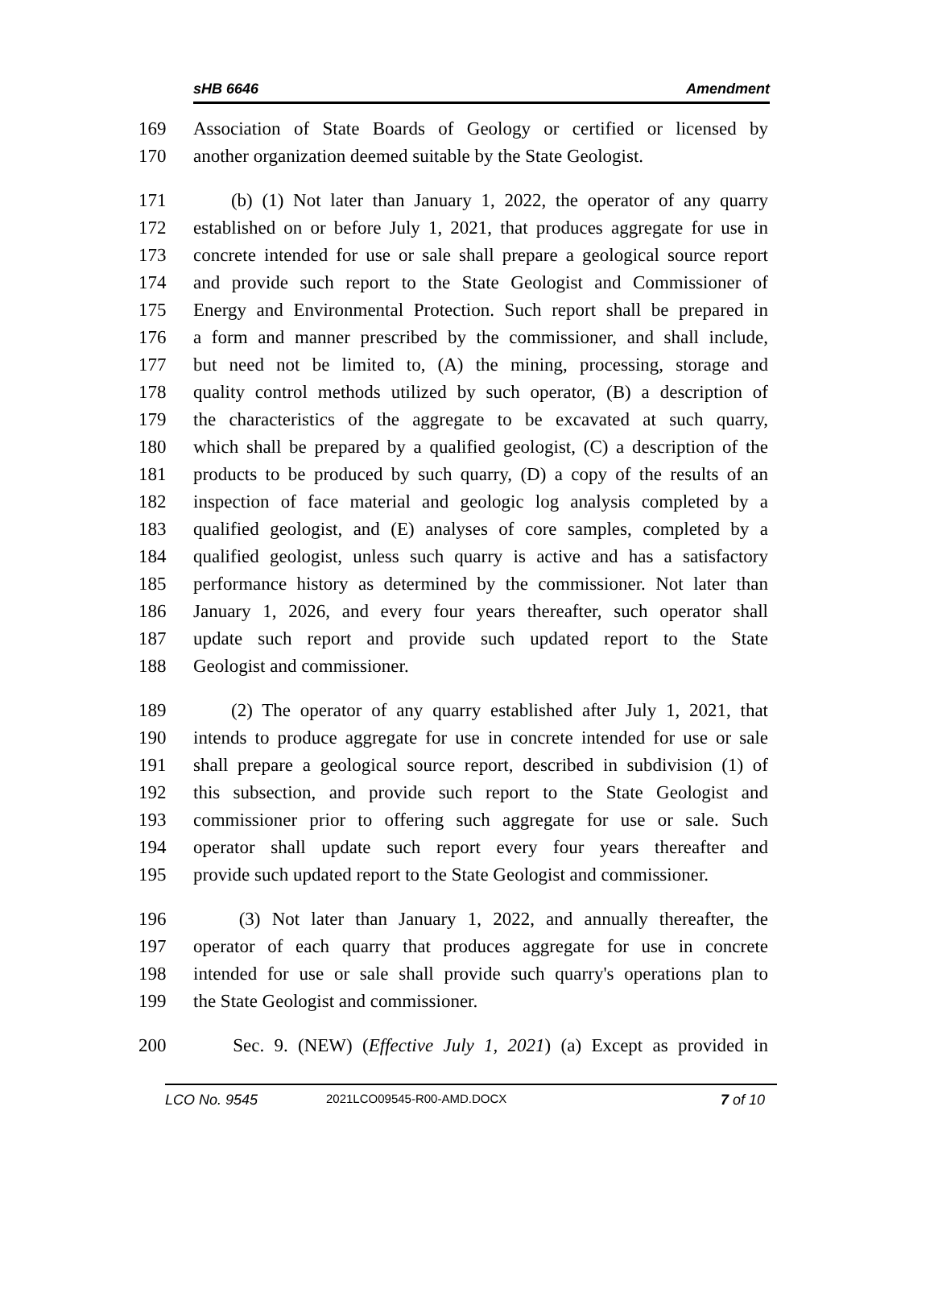sHB 6646 Amendment
169 Association of State Boards of Geology or certified or licensed by
170 another organization deemed suitable by the State Geologist.
171 (b) (1) Not later than January 1, 2022, the operator of any quarry
172 established on or before July 1, 2021, that produces aggregate for use in
173 concrete intended for use or sale shall prepare a geological source report
174 and provide such report to the State Geologist and Commissioner of
175 Energy and Environmental Protection. Such report shall be prepared in
176 a form and manner prescribed by the commissioner, and shall include,
177 but need not be limited to, (A) the mining, processing, storage and
178 quality control methods utilized by such operator, (B) a description of
179 the characteristics of the aggregate to be excavated at such quarry,
180 which shall be prepared by a qualified geologist, (C) a description of the
181 products to be produced by such quarry, (D) a copy of the results of an
182 inspection of face material and geologic log analysis completed by a
183 qualified geologist, and (E) analyses of core samples, completed by a
184 qualified geologist, unless such quarry is active and has a satisfactory
185 performance history as determined by the commissioner. Not later than
186 January 1, 2026, and every four years thereafter, such operator shall
187 update such report and provide such updated report to the State
188 Geologist and commissioner.
189 (2) The operator of any quarry established after July 1, 2021, that
190 intends to produce aggregate for use in concrete intended for use or sale
191 shall prepare a geological source report, described in subdivision (1) of
192 this subsection, and provide such report to the State Geologist and
193 commissioner prior to offering such aggregate for use or sale. Such
194 operator shall update such report every four years thereafter and
195 provide such updated report to the State Geologist and commissioner.
196 (3) Not later than January 1, 2022, and annually thereafter, the
197 operator of each quarry that produces aggregate for use in concrete
198 intended for use or sale shall provide such quarry's operations plan to
199 the State Geologist and commissioner.
200 Sec. 9. (NEW) (Effective July 1, 2021) (a) Except as provided in
LCO No. 9545 2021LCO09545-R00-AMD.DOCX 7 of 10